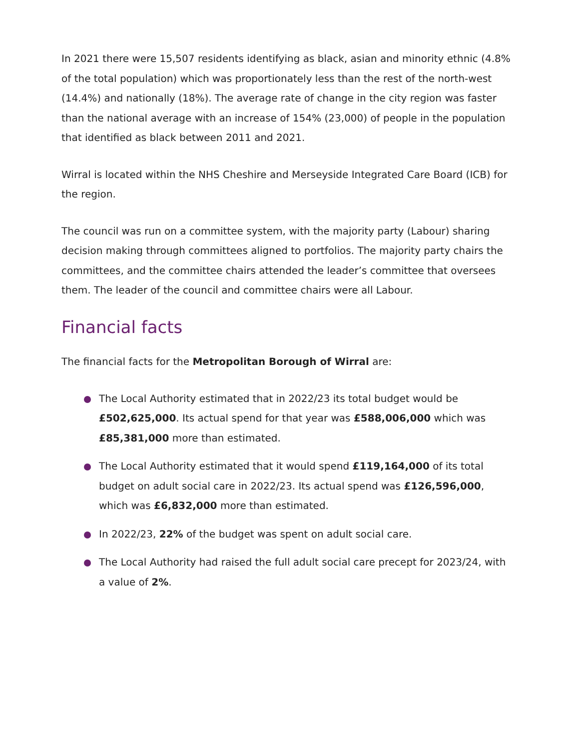In 2021 there were 15,507 residents identifying as black, asian and minority ethnic (4.8% of the total population) which was proportionately less than the rest of the north-west (14.4%) and nationally (18%). The average rate of change in the city region was faster than the national average with an increase of 154% (23,000) of people in the population that identified as black between 2011 and 2021.
Wirral is located within the NHS Cheshire and Merseyside Integrated Care Board (ICB) for the region.
The council was run on a committee system, with the majority party (Labour) sharing decision making through committees aligned to portfolios. The majority party chairs the committees, and the committee chairs attended the leader’s committee that oversees them. The leader of the council and committee chairs were all Labour.
Financial facts
The financial facts for the Metropolitan Borough of Wirral are:
The Local Authority estimated that in 2022/23 its total budget would be £502,625,000. Its actual spend for that year was £588,006,000 which was £85,381,000 more than estimated.
The Local Authority estimated that it would spend £119,164,000 of its total budget on adult social care in 2022/23. Its actual spend was £126,596,000, which was £6,832,000 more than estimated.
In 2022/23, 22% of the budget was spent on adult social care.
The Local Authority had raised the full adult social care precept for 2023/24, with a value of 2%.